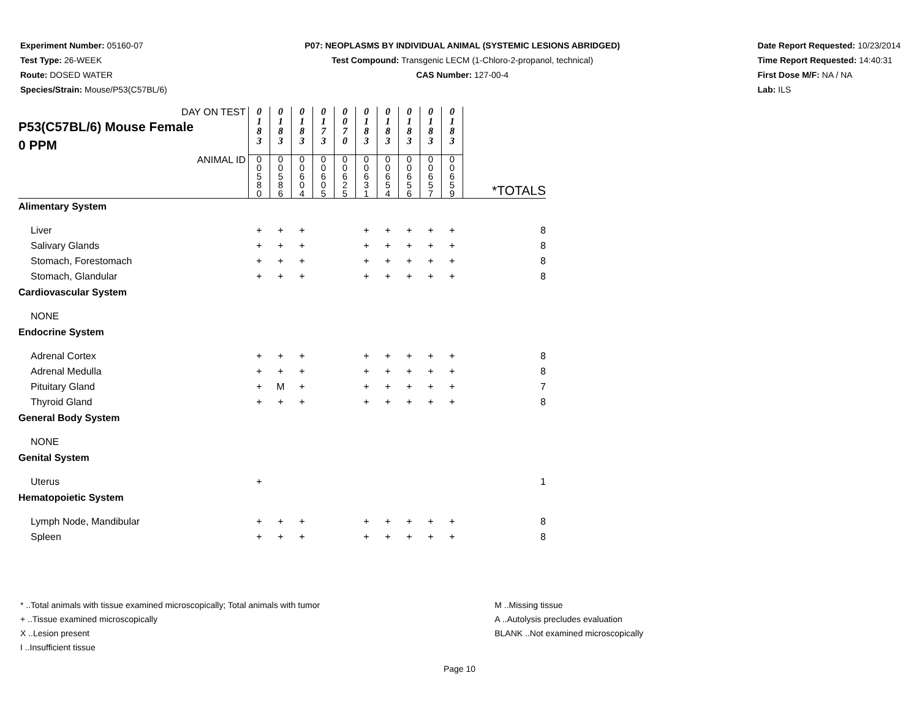Experiment Number: 05160-07
Test Type: 26-WEEK
Route: DOSED WATER
Species/Strain: Mouse/P53(C57BL/6)
P07: NEOPLASMS BY INDIVIDUAL ANIMAL (SYSTEMIC LESIONS ABRIDGED)
Test Compound: Transgenic LECM (1-Chloro-2-propanol, technical)
CAS Number: 127-00-4
Date Report Requested: 10/23/2014
Time Report Requested: 14:40:31
First Dose M/F: NA / NA
Lab: ILS
| DAY ON TEST P53(C57BL/6) Mouse Female 0 PPM | 0 1 8 3 | 0 1 8 3 | 0 1 8 3 | 0 1 7 3 | 0 0 7 0 | 0 1 8 3 | 0 1 8 3 | 0 1 8 3 | 0 1 8 3 | 0 1 8 3 | |
| ANIMAL ID | 0 0 5 8 0 | 0 0 5 8 6 | 0 0 6 0 4 | 0 0 6 0 5 | 0 0 6 2 5 | 0 0 6 3 1 | 0 0 6 5 4 | 0 0 6 5 6 | 0 0 6 5 7 | 0 0 6 5 9 | *TOTALS |
| Alimentary System | | | | | | | | | | | |
| Liver | + | + | + | | | + | + | + | + | + | 8 |
| Salivary Glands | + | + | + | | | + | + | + | + | + | 8 |
| Stomach, Forestomach | + | + | + | | | + | + | + | + | + | 8 |
| Stomach, Glandular | + | + | + | | | + | + | + | + | + | 8 |
| Cardiovascular System | | | | | | | | | | | |
| NONE | | | | | | | | | | | |
| Endocrine System | | | | | | | | | | | |
| Adrenal Cortex | + | + | + | | | + | + | + | + | + | 8 |
| Adrenal Medulla | + | + | + | | | + | + | + | + | + | 8 |
| Pituitary Gland | + | M | + | | | + | + | + | + | + | 7 |
| Thyroid Gland | + | + | + | | | + | + | + | + | + | 8 |
| General Body System | | | | | | | | | | | |
| NONE | | | | | | | | | | | |
| Genital System | | | | | | | | | | | |
| Uterus | + | | | | | | | | | | 1 |
| Hematopoietic System | | | | | | | | | | | |
| Lymph Node, Mandibular | + | + | + | | | + | + | + | + | + | 8 |
| Spleen | + | + | + | | | + | + | + | + | + | 8 |
* ..Total animals with tissue examined microscopically; Total animals with tumor
+ ..Tissue examined microscopically
X ..Lesion present
I ..Insufficient tissue
M ..Missing tissue
A ..Autolysis precludes evaluation
BLANK ..Not examined microscopically
Page 10